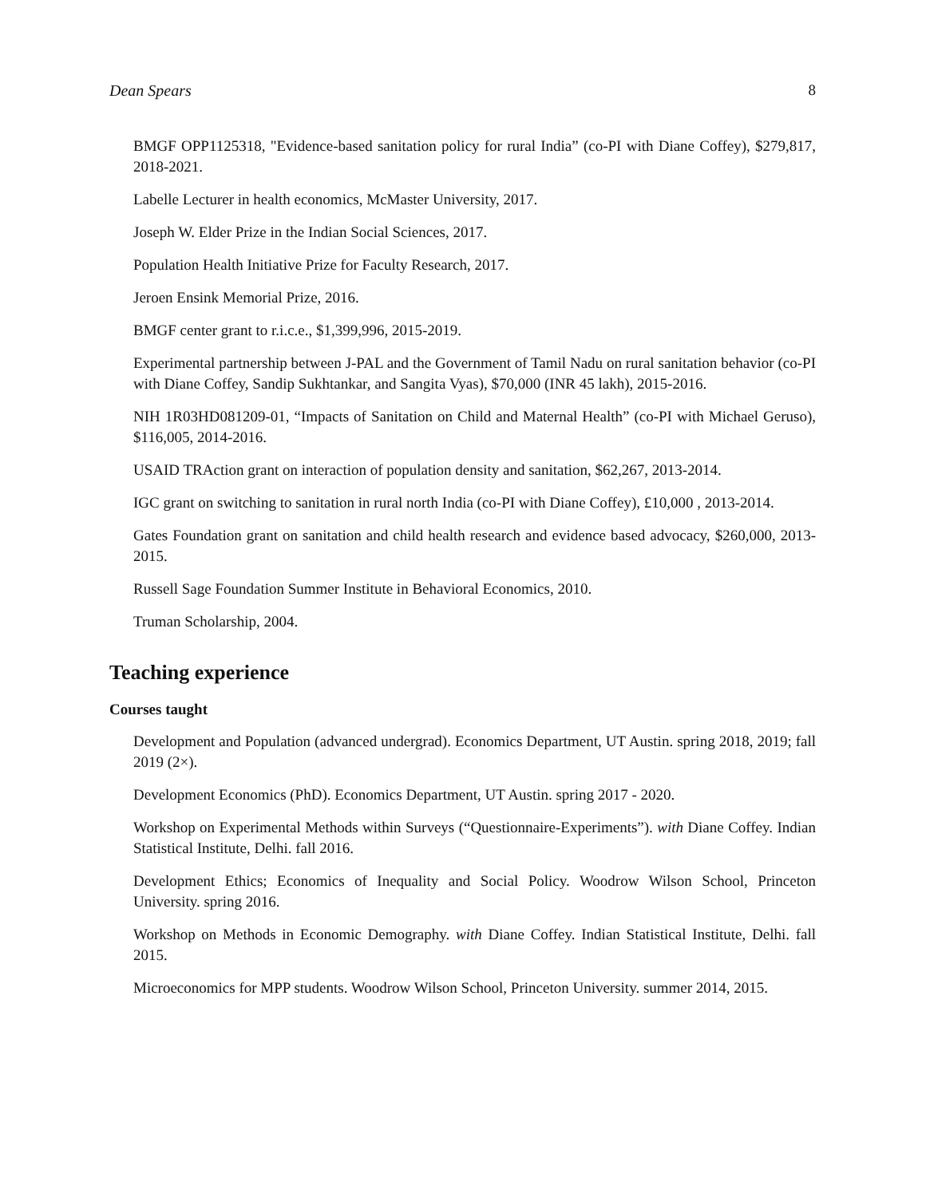Dean Spears 8
BMGF OPP1125318, "Evidence-based sanitation policy for rural India” (co-PI with Diane Coffey), $279,817, 2018-2021.
Labelle Lecturer in health economics, McMaster University, 2017.
Joseph W. Elder Prize in the Indian Social Sciences, 2017.
Population Health Initiative Prize for Faculty Research, 2017.
Jeroen Ensink Memorial Prize, 2016.
BMGF center grant to r.i.c.e., $1,399,996, 2015-2019.
Experimental partnership between J-PAL and the Government of Tamil Nadu on rural sanitation behavior (co-PI with Diane Coffey, Sandip Sukhtankar, and Sangita Vyas), $70,000 (INR 45 lakh), 2015-2016.
NIH 1R03HD081209-01, “Impacts of Sanitation on Child and Maternal Health” (co-PI with Michael Geruso), $116,005, 2014-2016.
USAID TRAction grant on interaction of population density and sanitation, $62,267, 2013-2014.
IGC grant on switching to sanitation in rural north India (co-PI with Diane Coffey), £10,000 , 2013-2014.
Gates Foundation grant on sanitation and child health research and evidence based advocacy, $260,000, 2013-2015.
Russell Sage Foundation Summer Institute in Behavioral Economics, 2010.
Truman Scholarship, 2004.
Teaching experience
Courses taught
Development and Population (advanced undergrad). Economics Department, UT Austin. spring 2018, 2019; fall 2019 (2×).
Development Economics (PhD). Economics Department, UT Austin. spring 2017 - 2020.
Workshop on Experimental Methods within Surveys (“Questionnaire-Experiments”). with Diane Coffey. Indian Statistical Institute, Delhi. fall 2016.
Development Ethics; Economics of Inequality and Social Policy. Woodrow Wilson School, Princeton University. spring 2016.
Workshop on Methods in Economic Demography. with Diane Coffey. Indian Statistical Institute, Delhi. fall 2015.
Microeconomics for MPP students. Woodrow Wilson School, Princeton University. summer 2014, 2015.